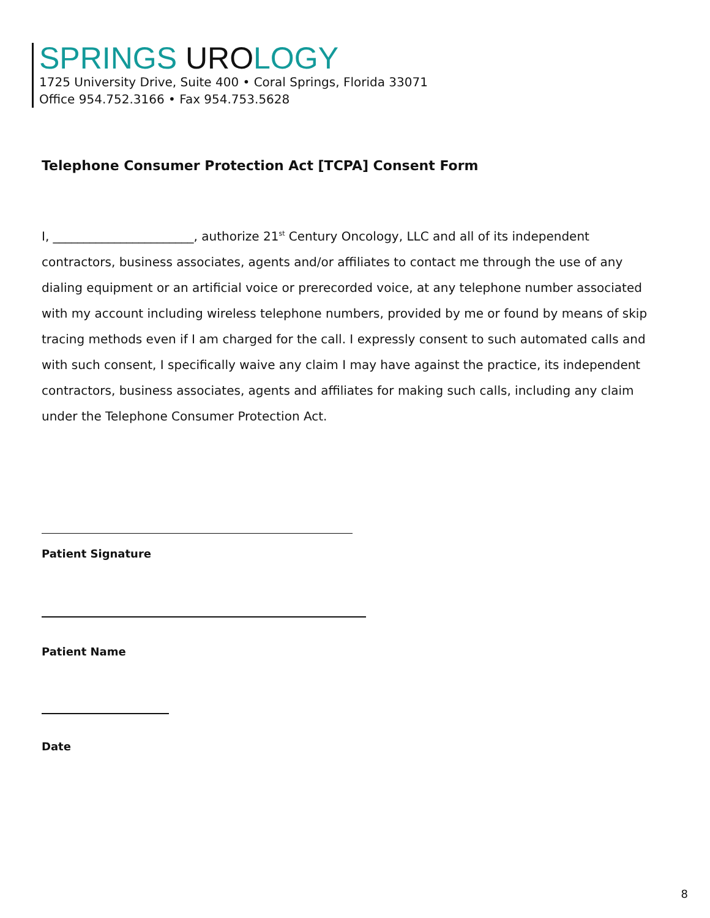SPRINGS UROLOGY
1725 University Drive, Suite 400 • Coral Springs, Florida 33071
Office 954.752.3166 • Fax 954.753.5628
Telephone Consumer Protection Act [TCPA] Consent Form
I, _______________________, authorize 21<sup>st</sup> Century Oncology, LLC and all of its independent contractors, business associates, agents and/or affiliates to contact me through the use of any dialing equipment or an artificial voice or prerecorded voice, at any telephone number associated with my account including wireless telephone numbers, provided by me or found by means of skip tracing methods even if I am charged for the call. I expressly consent to such automated calls and with such consent, I specifically waive any claim I may have against the practice, its independent contractors, business associates, agents and affiliates for making such calls, including any claim under the Telephone Consumer Protection Act.
Patient Signature
Patient Name
Date
8